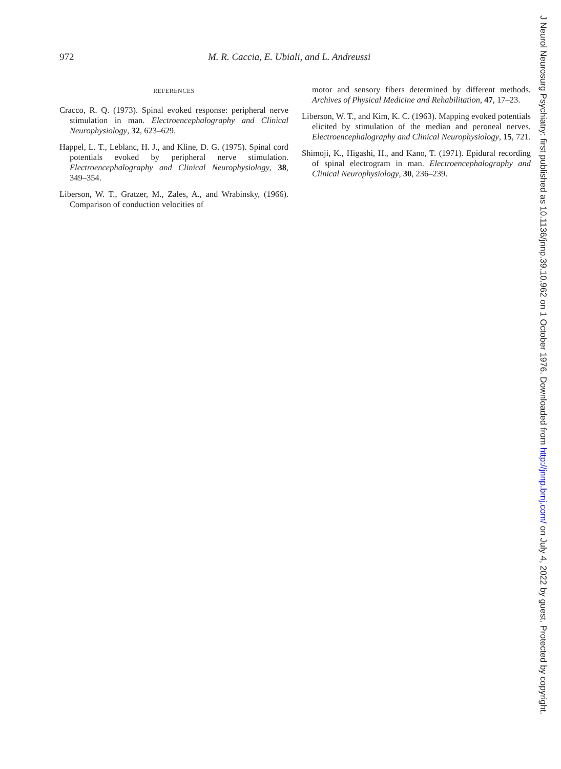972 M. R. Caccia, E. Ubiali, and L. Andreussi
REFERENCES
Cracco, R. Q. (1973). Spinal evoked response: peripheral nerve stimulation in man. Electroencephalography and Clinical Neurophysiology, 32, 623–629.
Happel, L. T., Leblanc, H. J., and Kline, D. G. (1975). Spinal cord potentials evoked by peripheral nerve stimulation. Electroencephalography and Clinical Neurophysiology, 38, 349–354.
Liberson, W. T., Gratzer, M., Zales, A., and Wrabinsky, (1966). Comparison of conduction velocities of
motor and sensory fibers determined by different methods. Archives of Physical Medicine and Rehabilitation, 47, 17–23.
Liberson, W. T., and Kim, K. C. (1963). Mapping evoked potentials elicited by stimulation of the median and peroneal nerves. Electroencephalography and Clinical Neurophysiology, 15, 721.
Shimoji, K., Higashi, H., and Kano, T. (1971). Epidural recording of spinal electrogram in man. Electroencephalography and Clinical Neurophysiology, 30, 236–239.
J Neurol Neurosurg Psychiatry: first published as 10.1136/jnnp.39.10.962 on 1 October 1976. Downloaded from http://jnnp.bmj.com/ on July 4, 2022 by guest. Protected by copyright.